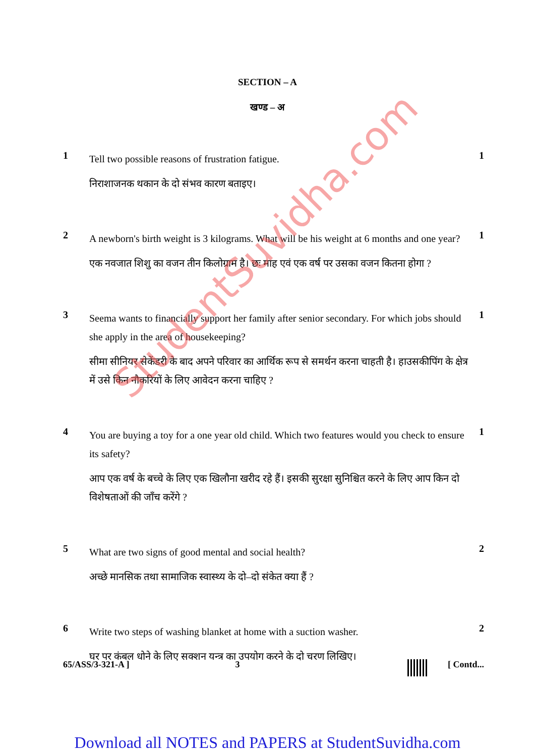SECTION – A
खण्ड – अ
1
Tell two possible reasons of frustration fatigue.
निराशाजनक थकान के दो संभव कारण बताइए।
1
2
A newborn's birth weight is 3 kilograms. What will be his weight at 6 months and one year?
एक नवजात शिशु का वजन तीन किलोग्राम है। छः माह एवं एक वर्ष पर उसका वजन कितना होगा ?
1
3
Seema wants to financially support her family after senior secondary. For which jobs should she apply in the area of housekeeping?
सीमा सीनियर सेकेंडरी के बाद अपने परिवार का आर्थिक रूप से समर्थन करना चाहती है। हाउसकीपिंग के क्षेत्र में उसे किन नौकरियों के लिए आवेदन करना चाहिए ?
1
4
You are buying a toy for a one year old child. Which two features would you check to ensure its safety?
आप एक वर्ष के बच्चे के लिए एक खिलौना खरीद रहे हैं। इसकी सुरक्षा सुनिश्चित करने के लिए आप किन दो विशेषताओं की जाँच करेंगे ?
1
5
What are two signs of good mental and social health?
अच्छे मानसिक तथा सामाजिक स्वास्थ्य के दो–दो संकेत क्या हैं ?
2
6
Write two steps of washing blanket at home with a suction washer.
घर पर कंबल धोने के लिए सक्शन यन्त्र का उपयोग करने के दो चरण लिखिए।
2
65/ASS/3-321-A ] 3 [ Contd...
StudentSuvidha.com
Download all NOTES and PAPERS at StudentSuvidha.com